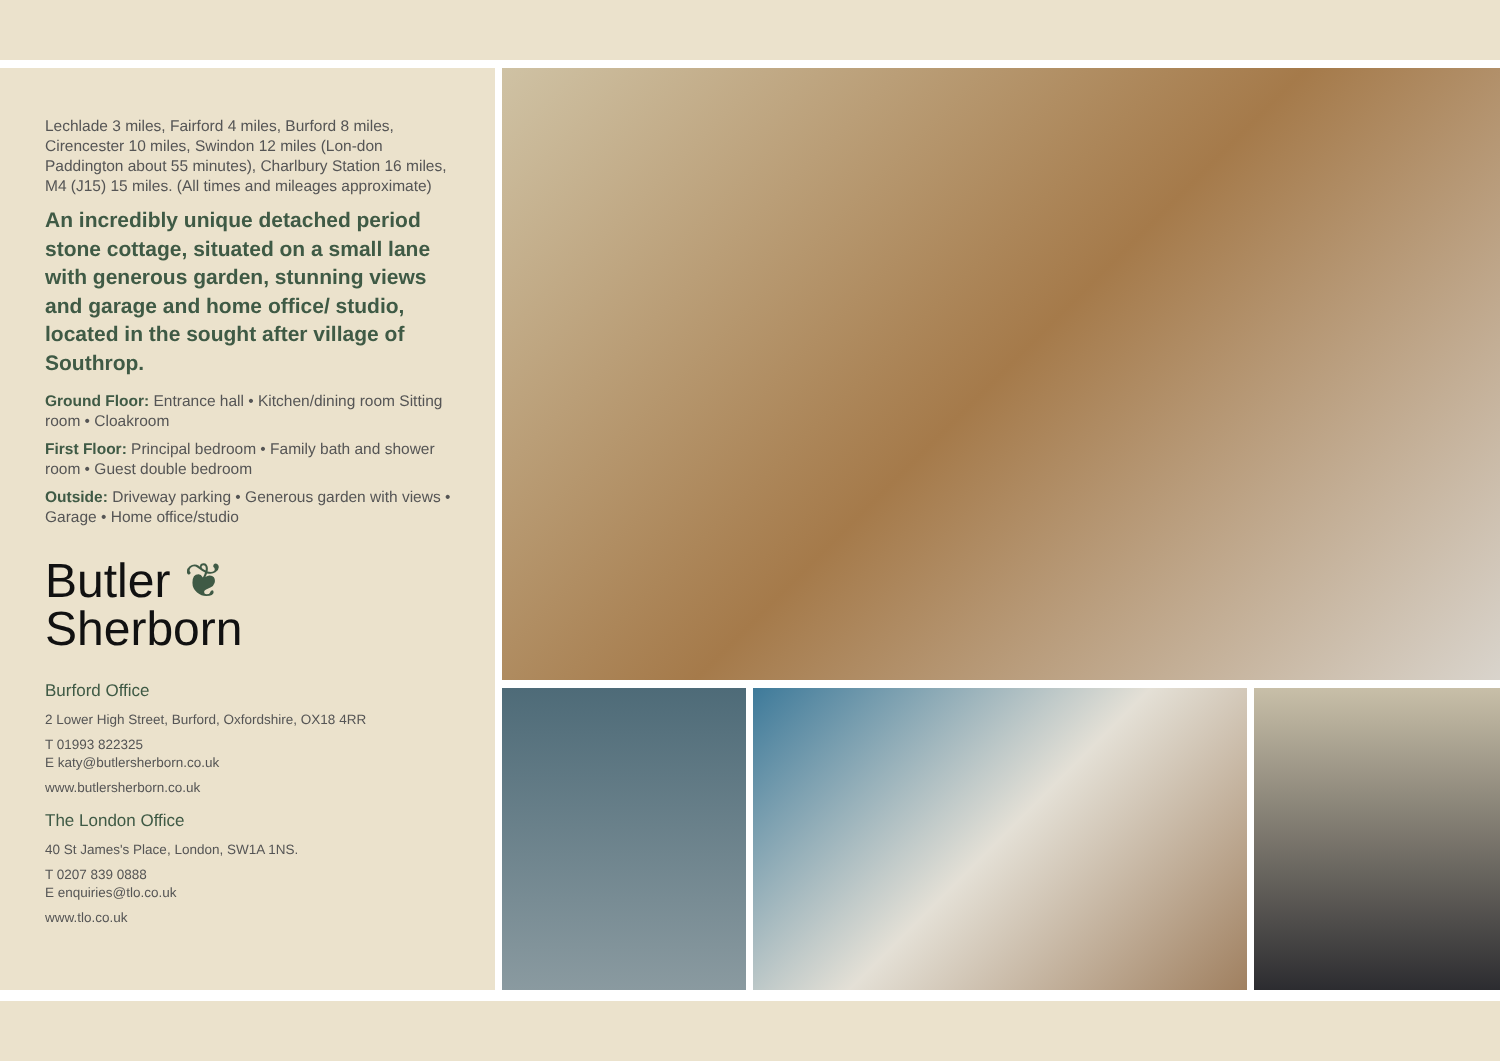Lechlade 3 miles, Fairford 4 miles, Burford 8 miles, Cirencester 10 miles, Swindon 12 miles (Lon-don Paddington about 55 minutes), Charlbury Station 16 miles, M4 (J15) 15 miles. (All times and mileages approximate)
An incredibly unique detached period stone cottage, situated on a small lane with generous garden, stunning views and garage and home office/ studio, located in the sought after village of Southrop.
Ground Floor: Entrance hall • Kitchen/dining room Sitting room • Cloakroom
First Floor: Principal bedroom • Family bath and shower room • Guest double bedroom
Outside: Driveway parking • Generous garden with views • Garage • Home office/studio
Butler ❦
Sherborn
Burford Office
2 Lower High Street, Burford, Oxfordshire, OX18 4RR
T 01993 822325
E katy@butlersherborn.co.uk
www.butlersherborn.co.uk
The London Office
40 St James's Place, London, SW1A 1NS.
T 0207 839 0888
E enquiries@tlo.co.uk
www.tlo.co.uk